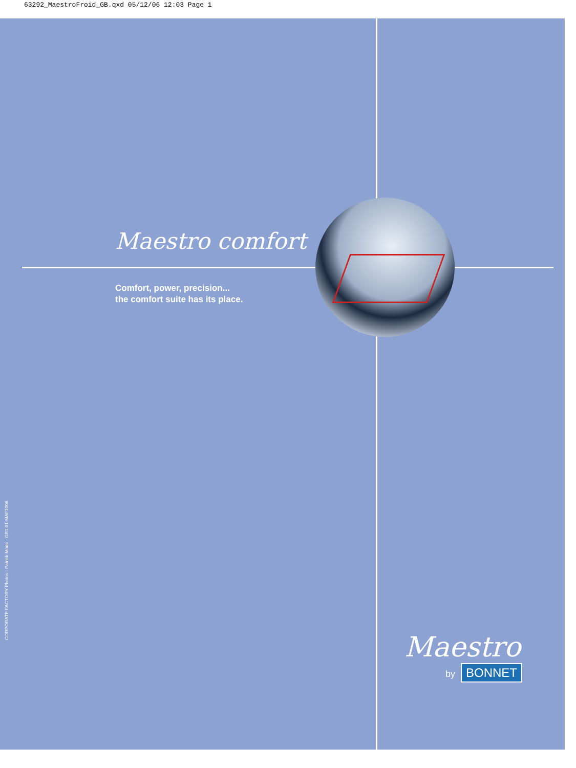63292_MaestroFroid_GB.qxd 05/12/06 12:03 Page 1
Maestro comfort
Comfort, power, precision...
the comfort suite has its place.
CORPORATE FACTORY Photos : Patrick Modé - GB1.01-MAF1006
Maestro
by BONNET